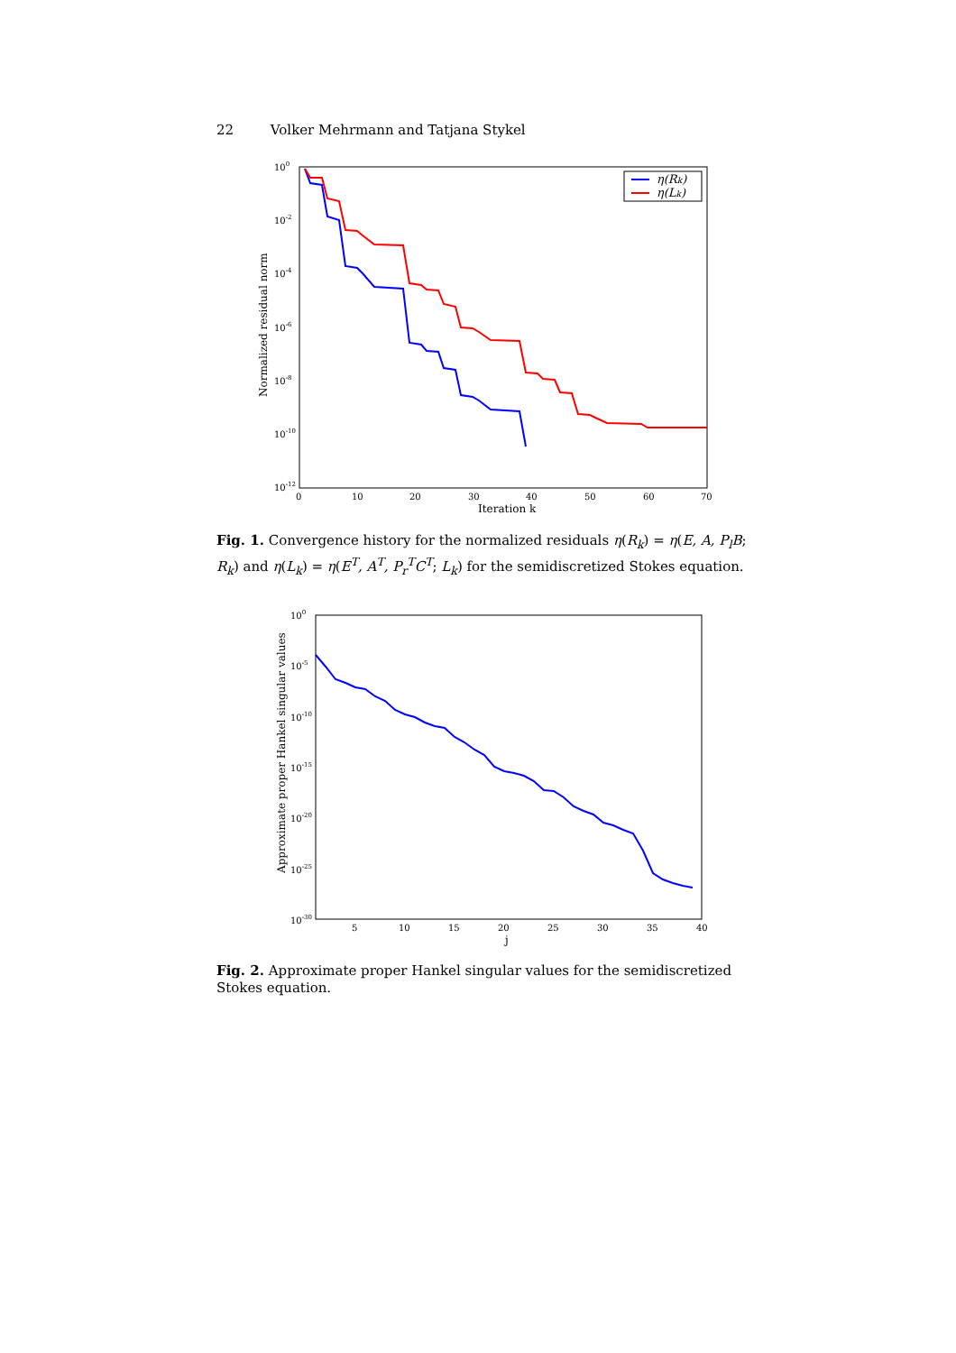22 Volker Mehrmann and Tatjana Stykel
100
10-2
10-4
10-6
10-8
10-10
10-12
0
10
20
30
40
50
60
70
Iteration k
Normalized residual norm
η(Rk)
η(Lk)
Fig. 1. Convergence history for the normalized residuals η(R<sub>k</sub>) = η(E, A, P<sub>l</sub>B; R<sub>k</sub>) and η(L<sub>k</sub>) = η(E<sup>T</sup>, A<sup>T</sup>, P<sub>r</sub><sup>T</sup>C<sup>T</sup>; L<sub>k</sub>) for the semidiscretized Stokes equation.
100
10-5
10-10
10-15
10-20
10-25
10-30
5
10
15
20
25
30
35
40
j
Approximate proper Hankel singular values
Fig. 2. Approximate proper Hankel singular values for the semidiscretized Stokes equation.